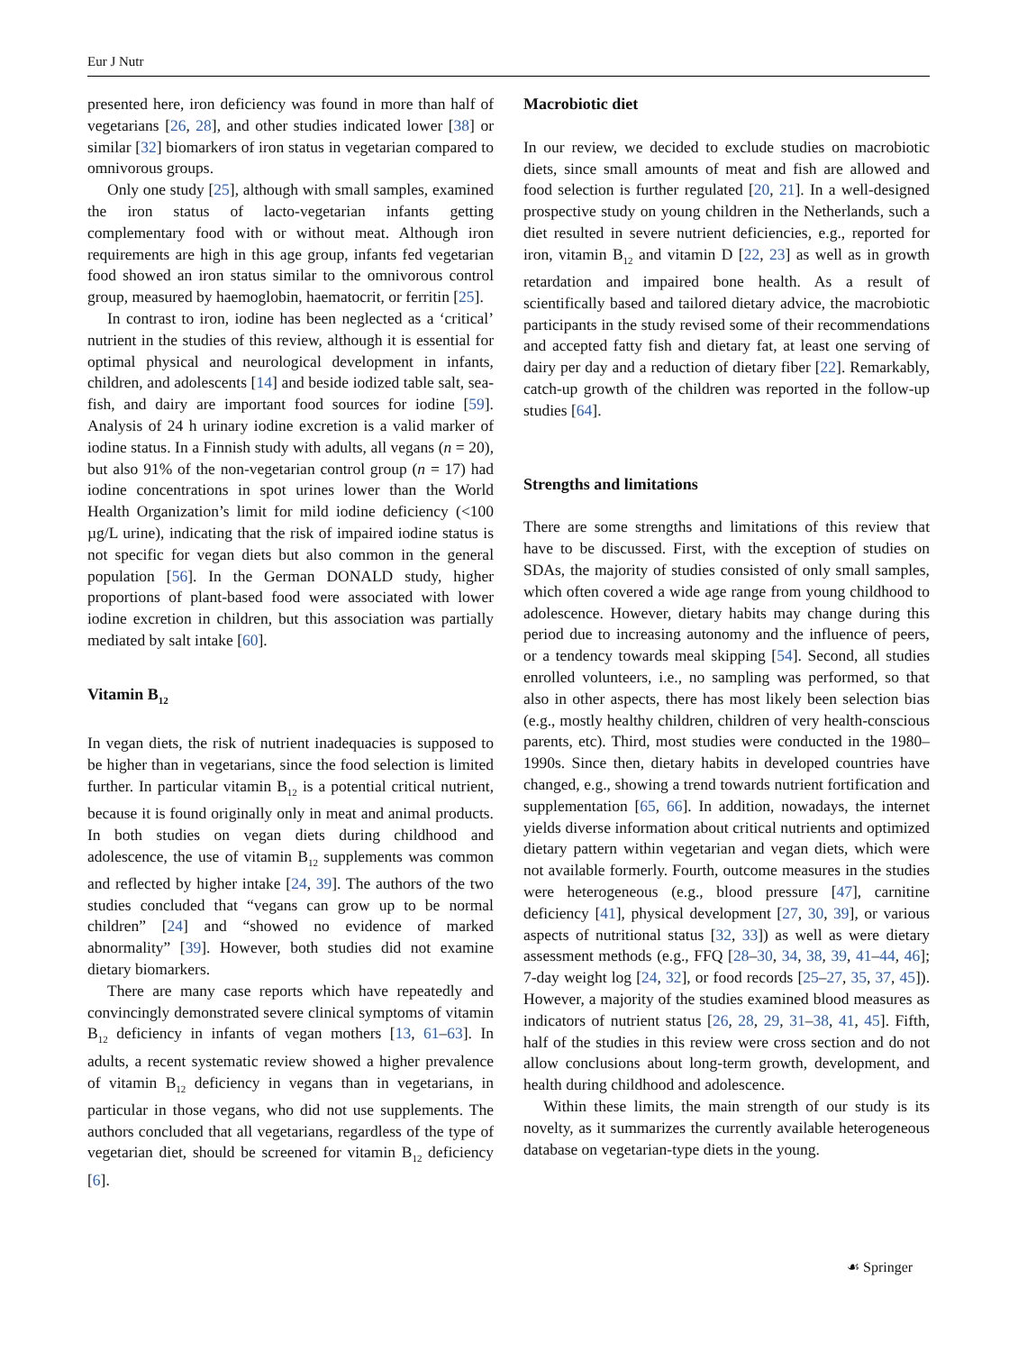Eur J Nutr
presented here, iron deficiency was found in more than half of vegetarians [26, 28], and other studies indicated lower [38] or similar [32] biomarkers of iron status in vegetarian compared to omnivorous groups.
Only one study [25], although with small samples, examined the iron status of lacto-vegetarian infants getting complementary food with or without meat. Although iron requirements are high in this age group, infants fed vegetarian food showed an iron status similar to the omnivorous control group, measured by haemoglobin, haematocrit, or ferritin [25].
In contrast to iron, iodine has been neglected as a ‘critical’ nutrient in the studies of this review, although it is essential for optimal physical and neurological development in infants, children, and adolescents [14] and beside iodized table salt, sea-fish, and dairy are important food sources for iodine [59]. Analysis of 24 h urinary iodine excretion is a valid marker of iodine status. In a Finnish study with adults, all vegans (n = 20), but also 91% of the non-vegetarian control group (n = 17) had iodine concentrations in spot urines lower than the World Health Organization’s limit for mild iodine deficiency (<100 µg/L urine), indicating that the risk of impaired iodine status is not specific for vegan diets but also common in the general population [56]. In the German DONALD study, higher proportions of plant-based food were associated with lower iodine excretion in children, but this association was partially mediated by salt intake [60].
Vitamin B<sub>12</sub>
In vegan diets, the risk of nutrient inadequacies is supposed to be higher than in vegetarians, since the food selection is limited further. In particular vitamin B<sub>12</sub> is a potential critical nutrient, because it is found originally only in meat and animal products. In both studies on vegan diets during childhood and adolescence, the use of vitamin B<sub>12</sub> supplements was common and reflected by higher intake [24, 39]. The authors of the two studies concluded that “vegans can grow up to be normal children” [24] and “showed no evidence of marked abnormality” [39]. However, both studies did not examine dietary biomarkers.
There are many case reports which have repeatedly and convincingly demonstrated severe clinical symptoms of vitamin B<sub>12</sub> deficiency in infants of vegan mothers [13, 61–63]. In adults, a recent systematic review showed a higher prevalence of vitamin B<sub>12</sub> deficiency in vegans than in vegetarians, in particular in those vegans, who did not use supplements. The authors concluded that all vegetarians, regardless of the type of vegetarian diet, should be screened for vitamin B<sub>12</sub> deficiency [6].
Macrobiotic diet
In our review, we decided to exclude studies on macrobiotic diets, since small amounts of meat and fish are allowed and food selection is further regulated [20, 21]. In a well-designed prospective study on young children in the Netherlands, such a diet resulted in severe nutrient deficiencies, e.g., reported for iron, vitamin B<sub>12</sub> and vitamin D [22, 23] as well as in growth retardation and impaired bone health. As a result of scientifically based and tailored dietary advice, the macrobiotic participants in the study revised some of their recommendations and accepted fatty fish and dietary fat, at least one serving of dairy per day and a reduction of dietary fiber [22]. Remarkably, catch-up growth of the children was reported in the follow-up studies [64].
Strengths and limitations
There are some strengths and limitations of this review that have to be discussed. First, with the exception of studies on SDAs, the majority of studies consisted of only small samples, which often covered a wide age range from young childhood to adolescence. However, dietary habits may change during this period due to increasing autonomy and the influence of peers, or a tendency towards meal skipping [54]. Second, all studies enrolled volunteers, i.e., no sampling was performed, so that also in other aspects, there has most likely been selection bias (e.g., mostly healthy children, children of very health-conscious parents, etc). Third, most studies were conducted in the 1980–1990s. Since then, dietary habits in developed countries have changed, e.g., showing a trend towards nutrient fortification and supplementation [65, 66]. In addition, nowadays, the internet yields diverse information about critical nutrients and optimized dietary pattern within vegetarian and vegan diets, which were not available formerly. Fourth, outcome measures in the studies were heterogeneous (e.g., blood pressure [47], carnitine deficiency [41], physical development [27, 30, 39], or various aspects of nutritional status [32, 33]) as well as were dietary assessment methods (e.g., FFQ [28–30, 34, 38, 39, 41–44, 46]; 7-day weight log [24, 32], or food records [25–27, 35, 37, 45]). However, a majority of the studies examined blood measures as indicators of nutrient status [26, 28, 29, 31–38, 41, 45]. Fifth, half of the studies in this review were cross section and do not allow conclusions about long-term growth, development, and health during childhood and adolescence.
Within these limits, the main strength of our study is its novelty, as it summarizes the currently available heterogeneous database on vegetarian-type diets in the young.
☙ Springer